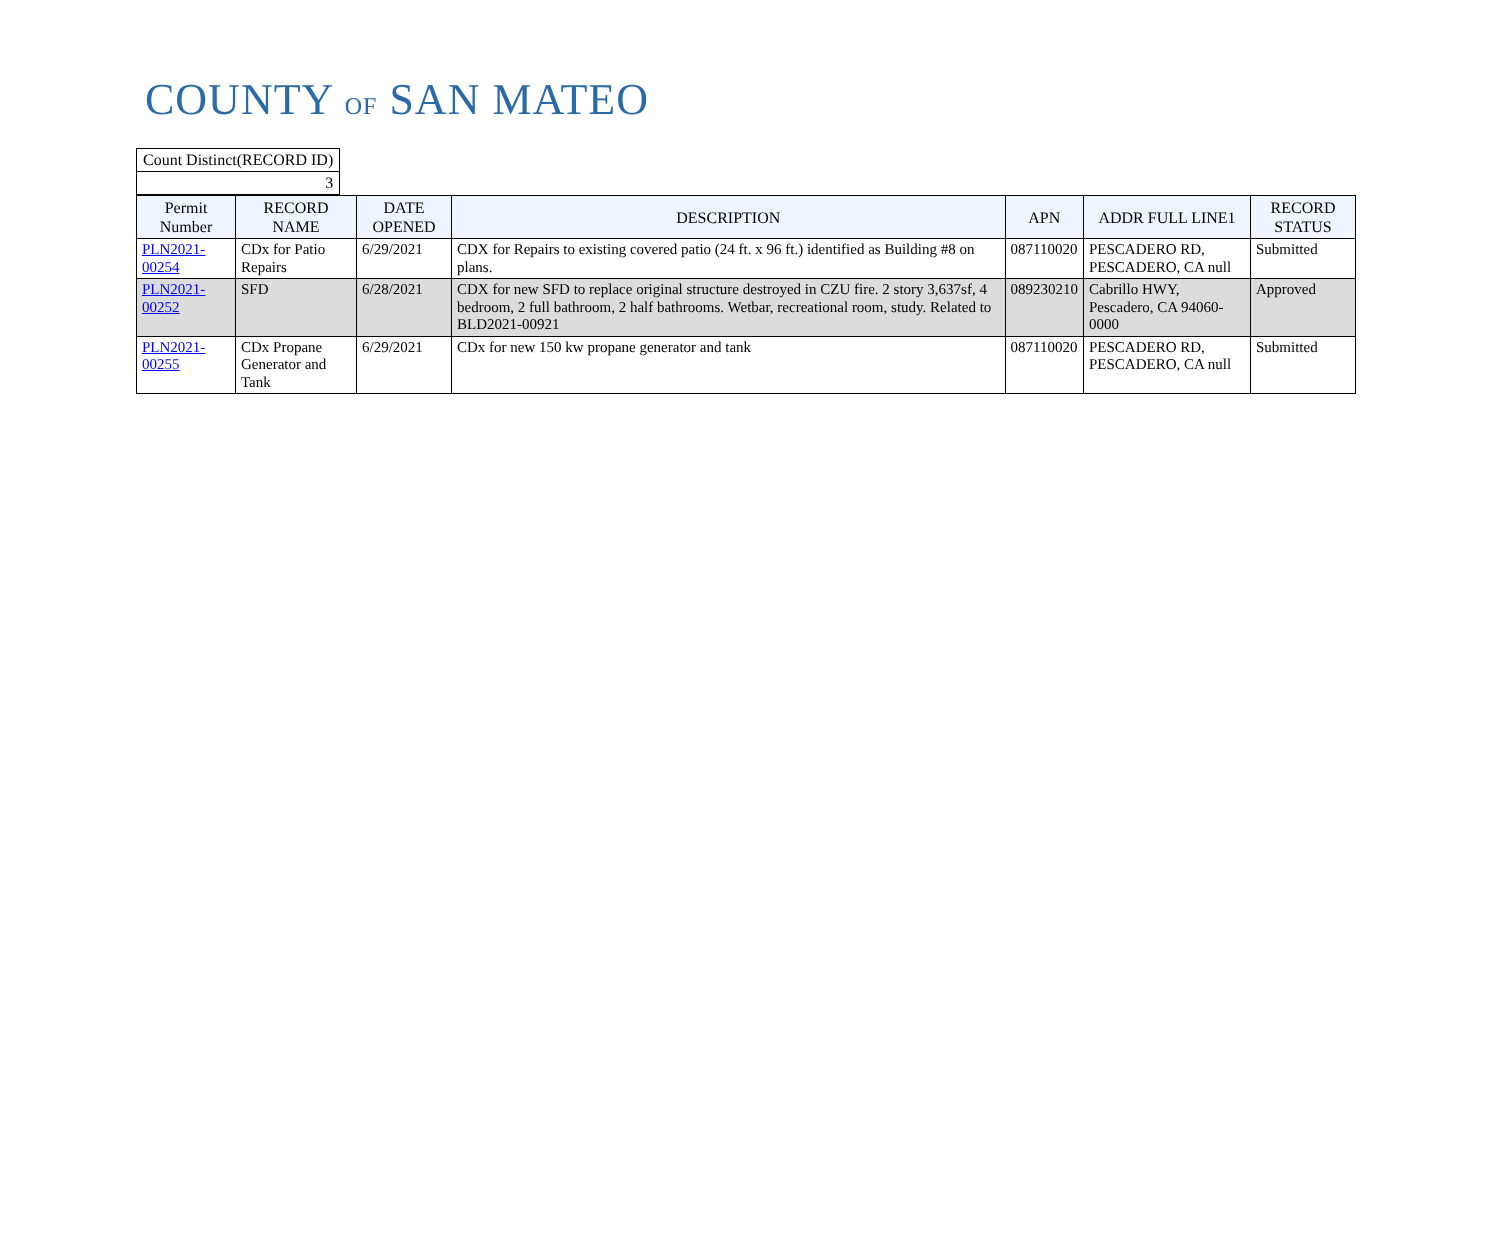COUNTY OF SAN MATEO
| Count Distinct(RECORD ID) |
| 3 |
| Permit Number | RECORD NAME | DATE OPENED | DESCRIPTION | APN | ADDR FULL LINE1 | RECORD STATUS |
| --- | --- | --- | --- | --- | --- | --- |
| PLN2021-00254 | CDx for Patio Repairs | 6/29/2021 | CDX for Repairs to existing covered patio (24 ft. x 96 ft.) identified as Building #8 on plans. | 087110020 | PESCADERO RD, PESCADERO, CA null | Submitted |
| PLN2021-00252 | SFD | 6/28/2021 | CDX for new SFD to replace original structure destroyed in CZU fire. 2 story 3,637sf, 4 bedroom, 2 full bathroom, 2 half bathrooms. Wetbar, recreational room, study. Related to BLD2021-00921 | 089230210 | Cabrillo HWY, Pescadero, CA 94060-0000 | Approved |
| PLN2021-00255 | CDx Propane Generator and Tank | 6/29/2021 | CDx for new 150 kw propane generator and tank | 087110020 | PESCADERO RD, PESCADERO, CA null | Submitted |